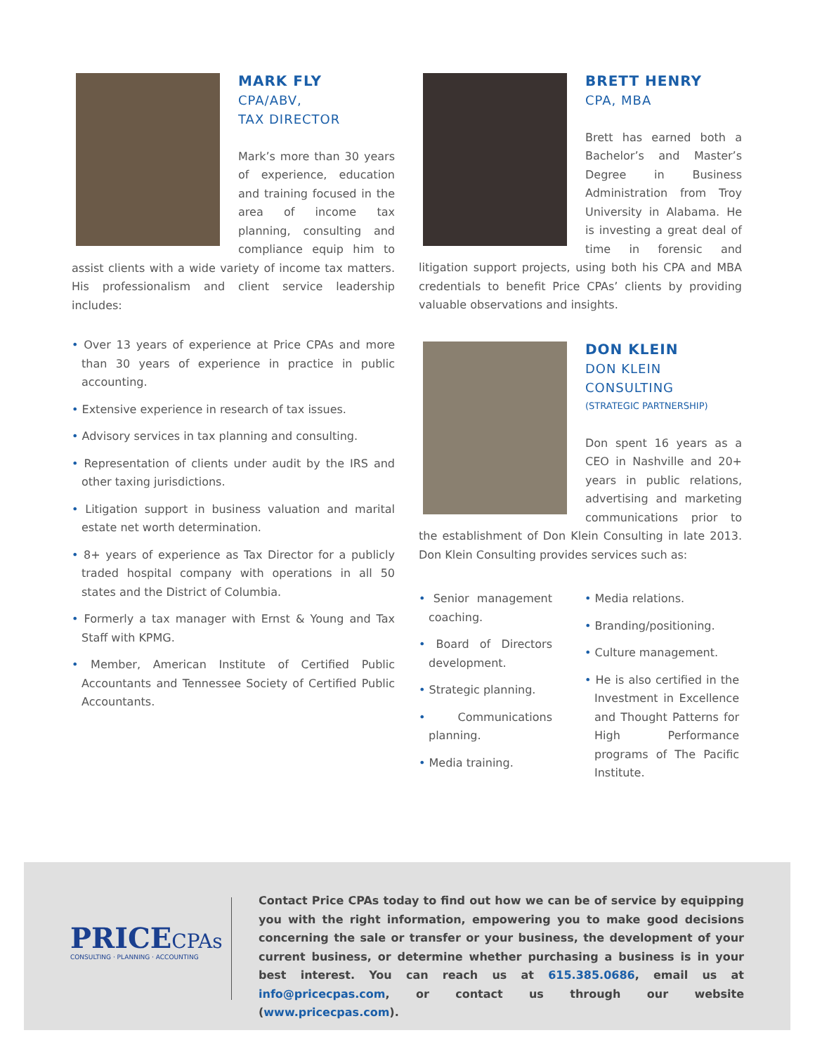MARK FLY
CPA/ABV,
TAX DIRECTOR
Mark’s more than 30 years of experience, education and training focused in the area of income tax planning, consulting and compliance equip him to assist clients with a wide variety of income tax matters. His professionalism and client service leadership includes:
• Over 13 years of experience at Price CPAs and more than 30 years of experience in practice in public accounting.
• Extensive experience in research of tax issues.
• Advisory services in tax planning and consulting.
• Representation of clients under audit by the IRS and other taxing jurisdictions.
• Litigation support in business valuation and marital estate net worth determination.
• 8+ years of experience as Tax Director for a publicly traded hospital company with operations in all 50 states and the District of Columbia.
• Formerly a tax manager with Ernst & Young and Tax Staff with KPMG.
• Member, American Institute of Certified Public Accountants and Tennessee Society of Certified Public Accountants.
BRETT HENRY
CPA, MBA
Brett has earned both a Bachelor’s and Master’s Degree in Business Administration from Troy University in Alabama. He is investing a great deal of time in forensic and litigation support projects, using both his CPA and MBA credentials to benefit Price CPAs’ clients by providing valuable observations and insights.
DON KLEIN
DON KLEIN
CONSULTING
(STRATEGIC PARTNERSHIP)
Don spent 16 years as a CEO in Nashville and 20+ years in public relations, advertising and marketing communications prior to the establishment of Don Klein Consulting in late 2013. Don Klein Consulting provides services such as:
• Senior management coaching.
• Board of Directors development.
• Strategic planning.
• Communications planning.
• Media training.
• Media relations.
• Branding/positioning.
• Culture management.
• He is also certified in the Investment in Excellence and Thought Patterns for High Performance programs of The Pacific Institute.
PRICECPAs
CONSULTING · PLANNING · ACCOUNTING
Contact Price CPAs today to find out how we can be of service by equipping you with the right information, empowering you to make good decisions concerning the sale or transfer or your business, the development of your current business, or determine whether purchasing a business is in your best interest. You can reach us at 615.385.0686, email us at info@pricecpas.com, or contact us through our website (www.pricecpas.com).